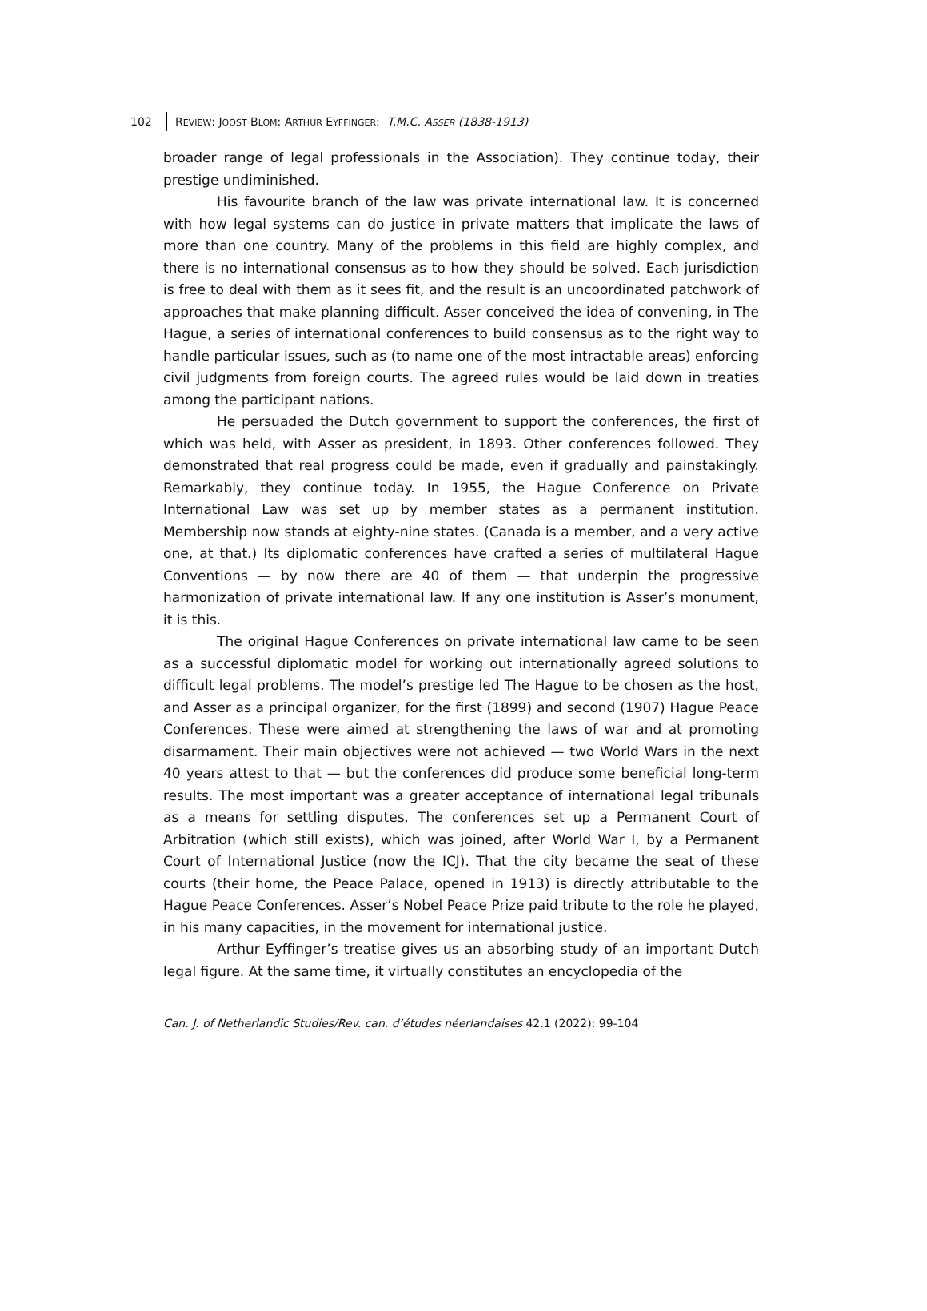102 REVIEW: JOOST BLOM: ARTHUR EYFFINGER: T.M.C. ASSER (1838-1913)
broader range of legal professionals in the Association). They continue today, their prestige undiminished.
His favourite branch of the law was private international law. It is concerned with how legal systems can do justice in private matters that implicate the laws of more than one country. Many of the problems in this field are highly complex, and there is no international consensus as to how they should be solved. Each jurisdiction is free to deal with them as it sees fit, and the result is an uncoordinated patchwork of approaches that make planning difficult. Asser conceived the idea of convening, in The Hague, a series of international conferences to build consensus as to the right way to handle particular issues, such as (to name one of the most intractable areas) enforcing civil judgments from foreign courts. The agreed rules would be laid down in treaties among the participant nations.
He persuaded the Dutch government to support the conferences, the first of which was held, with Asser as president, in 1893. Other conferences followed. They demonstrated that real progress could be made, even if gradually and painstakingly. Remarkably, they continue today. In 1955, the Hague Conference on Private International Law was set up by member states as a permanent institution. Membership now stands at eighty-nine states. (Canada is a member, and a very active one, at that.) Its diplomatic conferences have crafted a series of multilateral Hague Conventions — by now there are 40 of them — that underpin the progressive harmonization of private international law. If any one institution is Asser’s monument, it is this.
The original Hague Conferences on private international law came to be seen as a successful diplomatic model for working out internationally agreed solutions to difficult legal problems. The model’s prestige led The Hague to be chosen as the host, and Asser as a principal organizer, for the first (1899) and second (1907) Hague Peace Conferences. These were aimed at strengthening the laws of war and at promoting disarmament. Their main objectives were not achieved — two World Wars in the next 40 years attest to that — but the conferences did produce some beneficial long-term results. The most important was a greater acceptance of international legal tribunals as a means for settling disputes. The conferences set up a Permanent Court of Arbitration (which still exists), which was joined, after World War I, by a Permanent Court of International Justice (now the ICJ). That the city became the seat of these courts (their home, the Peace Palace, opened in 1913) is directly attributable to the Hague Peace Conferences. Asser’s Nobel Peace Prize paid tribute to the role he played, in his many capacities, in the movement for international justice.
Arthur Eyffinger’s treatise gives us an absorbing study of an important Dutch legal figure. At the same time, it virtually constitutes an encyclopedia of the
Can. J. of Netherlandic Studies/Rev. can. d’études néerlandaises 42.1 (2022): 99-104